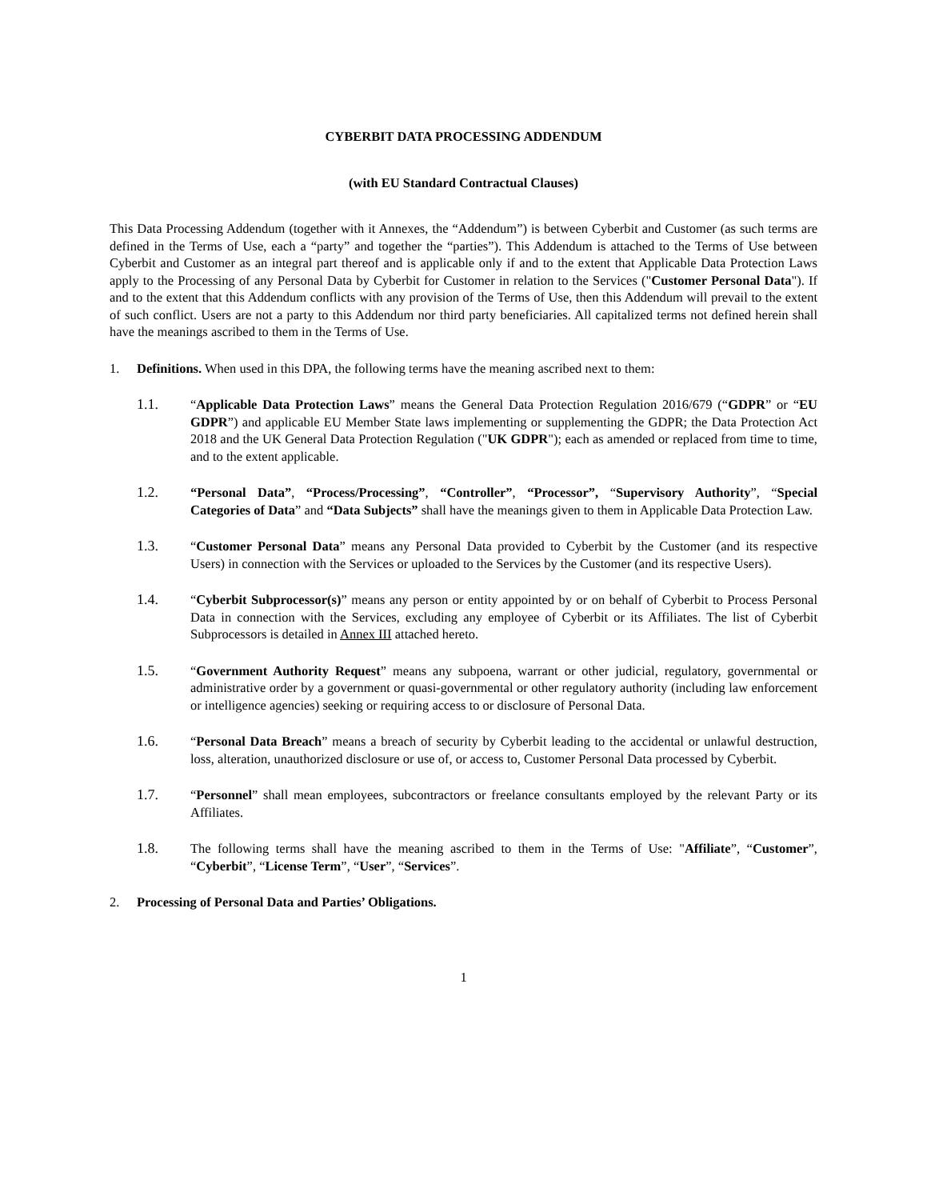CYBERBIT DATA PROCESSING ADDENDUM
(with EU Standard Contractual Clauses)
This Data Processing Addendum (together with it Annexes, the “Addendum”) is between Cyberbit and Customer (as such terms are defined in the Terms of Use, each a “party” and together the “parties”). This Addendum is attached to the Terms of Use between Cyberbit and Customer as an integral part thereof and is applicable only if and to the extent that Applicable Data Protection Laws apply to the Processing of any Personal Data by Cyberbit for Customer in relation to the Services ("Customer Personal Data"). If and to the extent that this Addendum conflicts with any provision of the Terms of Use, then this Addendum will prevail to the extent of such conflict. Users are not a party to this Addendum nor third party beneficiaries. All capitalized terms not defined herein shall have the meanings ascribed to them in the Terms of Use.
1. Definitions. When used in this DPA, the following terms have the meaning ascribed next to them:
1.1. “Applicable Data Protection Laws” means the General Data Protection Regulation 2016/679 (“GDPR” or “EU GDPR”) and applicable EU Member State laws implementing or supplementing the GDPR; the Data Protection Act 2018 and the UK General Data Protection Regulation ("UK GDPR"); each as amended or replaced from time to time, and to the extent applicable.
1.2. “Personal Data”, “Process/Processing”, “Controller”, “Processor”, “Supervisory Authority”, “Special Categories of Data” and “Data Subjects” shall have the meanings given to them in Applicable Data Protection Law.
1.3. “Customer Personal Data” means any Personal Data provided to Cyberbit by the Customer (and its respective Users) in connection with the Services or uploaded to the Services by the Customer (and its respective Users).
1.4. “Cyberbit Subprocessor(s)” means any person or entity appointed by or on behalf of Cyberbit to Process Personal Data in connection with the Services, excluding any employee of Cyberbit or its Affiliates. The list of Cyberbit Subprocessors is detailed in Annex III attached hereto.
1.5. “Government Authority Request” means any subpoena, warrant or other judicial, regulatory, governmental or administrative order by a government or quasi-governmental or other regulatory authority (including law enforcement or intelligence agencies) seeking or requiring access to or disclosure of Personal Data.
1.6. “Personal Data Breach” means a breach of security by Cyberbit leading to the accidental or unlawful destruction, loss, alteration, unauthorized disclosure or use of, or access to, Customer Personal Data processed by Cyberbit.
1.7. “Personnel” shall mean employees, subcontractors or freelance consultants employed by the relevant Party or its Affiliates.
1.8. The following terms shall have the meaning ascribed to them in the Terms of Use: "Affiliate”, “Customer”, “Cyberbit”, “License Term”, “User”, “Services”.
2. Processing of Personal Data and Parties’ Obligations.
1